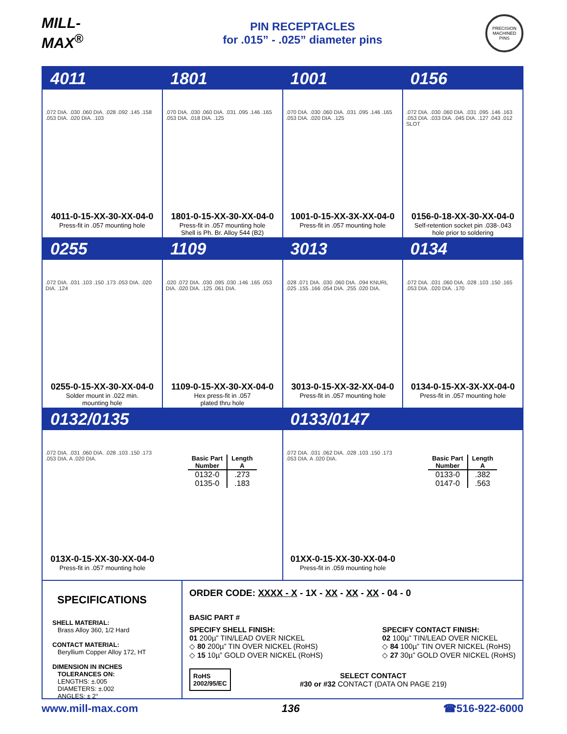MILL-MAX<sup>®</sup>
PIN RECEPTACLES
for .015” - .025” diameter pins
PRECISION MACHINED PINS
4011 1801 1001 0156
.072 DIA. .030 .060 DIA. .028 .092 .145 .158 .053 DIA. .020 DIA. .103
4011-0-15-XX-30-XX-04-0
Press-fit in .057 mounting hole
.070 DIA. .030 .060 DIA. .031 .095 .146 .165 .053 DIA. .018 DIA. .125
1801-0-15-XX-30-XX-04-0
Press-fit in .057 mounting hole
Shell is Ph. Br. Alloy 544 (B2)
.070 DIA. .030 .060 DIA. .031 .095 .146 .165 .053 DIA. .020 DIA. .125
1001-0-15-XX-3X-XX-04-0
Press-fit in .057 mounting hole
.072 DIA. .030 .060 DIA. .031 .095 .146 .163 .053 DIA. .033 DIA. .045 DIA. .127 .043 .012 SLOT
0156-0-18-XX-30-XX-04-0
Self-retention socket pin .038-.043
hole prior to soldering
0255 1109 3013 0134
.072 DIA. .031 .103 .150 .173 .053 DIA. .020 DIA. .124
0255-0-15-XX-30-XX-04-0
Solder mount in .022 min.
mounting hole
.020 .072 DIA. .030 .095 .030 .146 .165 .053 DIA. .020 DIA. .125 .061 DIA.
1109-0-15-XX-30-XX-04-0
Hex press-fit in .057
plated thru hole
.028 .071 DIA. .030 .060 DIA. .094 KNURL .025 .155 .166 .054 DIA. .255 .020 DIA.
3013-0-15-XX-32-XX-04-0
Press-fit in .057 mounting hole
.072 DIA. .031 .060 DIA. .028 .103 .150 .165 .053 DIA. .020 DIA. .170
0134-0-15-XX-3X-XX-04-0
Press-fit in .057 mounting hole
0132/0135 0133/0147
.072 DIA. .031 .060 DIA. .028 .103 .150 .173 .053 DIA. A .020 DIA.
013X-0-15-XX-30-XX-04-0
Press-fit in .057 mounting hole
| Basic Part Number | Length A |
| --- | --- |
| 0132-0 | .273 |
| 0135-0 | .183 |
.072 DIA. .031 .062 DIA. .028 .103 .150 .173 .053 DIA. A .020 DIA.
01XX-0-15-XX-30-XX-04-0
Press-fit in .059 mounting hole
| Basic Part Number | Length A |
| --- | --- |
| 0133-0 | .382 |
| 0147-0 | .563 |
SPECIFICATIONS
SHELL MATERIAL:
Brass Alloy 360, 1/2 Hard
CONTACT MATERIAL:
Beryllium Copper Alloy 172, HT
DIMENSION IN INCHES
TOLERANCES ON:
LENGTHS: ±.005
DIAMETERS: ±.002
ANGLES: ± 2°
ORDER CODE: XXXX - X - 1X - XX - XX - XX - 04 - 0
BASIC PART #
SPECIFY SHELL FINISH:
01 200µ” TIN/LEAD OVER NICKEL
◇ 80 200µ” TIN OVER NICKEL (RoHS)
◇ 15 10µ” GOLD OVER NICKEL (RoHS)
SPECIFY CONTACT FINISH:
02 100µ” TIN/LEAD OVER NICKEL
◇ 84 100µ” TIN OVER NICKEL (RoHS)
◇ 27 30µ” GOLD OVER NICKEL (RoHS)
RoHS
2002/95/EC
SELECT CONTACT
#30 or #32 CONTACT (DATA ON PAGE 219)
www.mill-max.com 136 ☎516-922-6000